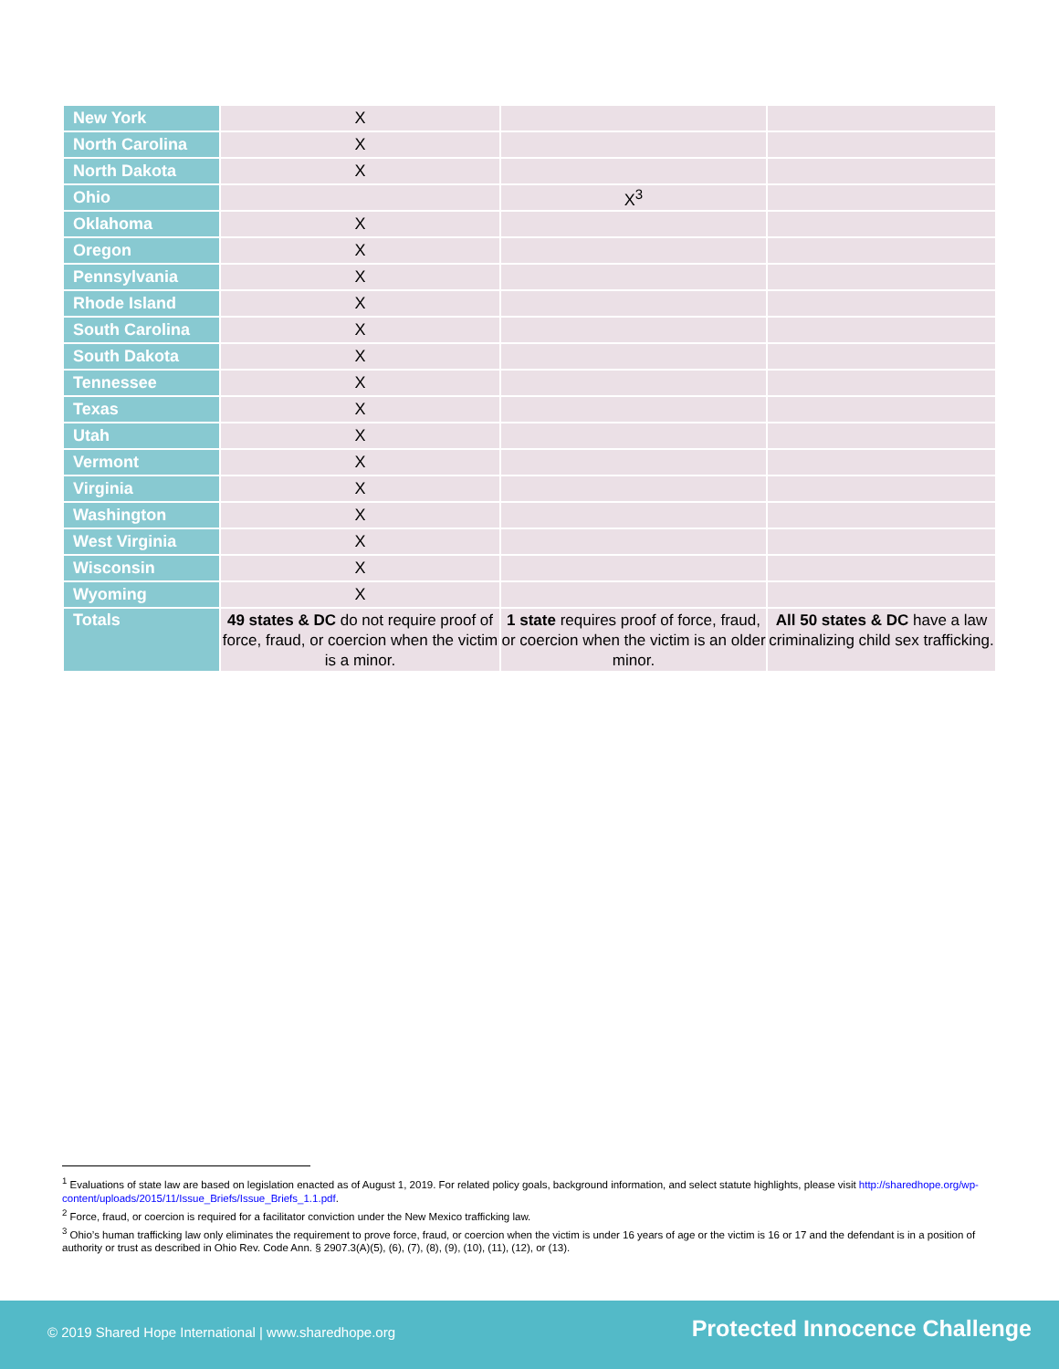| New York | X | | |
| North Carolina | X | | |
| North Dakota | X | | |
| Ohio | | X<sup>3</sup> | |
| Oklahoma | X | | |
| Oregon | X | | |
| Pennsylvania | X | | |
| Rhode Island | X | | |
| South Carolina | X | | |
| South Dakota | X | | |
| Tennessee | X | | |
| Texas | X | | |
| Utah | X | | |
| Vermont | X | | |
| Virginia | X | | |
| Washington | X | | |
| West Virginia | X | | |
| Wisconsin | X | | |
| Wyoming | X | | |
| Totals | 49 states & DC do not require proof of force, fraud, or coercion when the victim is a minor. | 1 state requires proof of force, fraud, or coercion when the victim is an older minor. | All 50 states & DC have a law criminalizing child sex trafficking. |
<sup>1</sup> Evaluations of state law are based on legislation enacted as of August 1, 2019. For related policy goals, background information, and select statute highlights, please visit http://sharedhope.org/wp-content/uploads/2015/11/Issue_Briefs/Issue_Briefs_1.1.pdf.
<sup>2</sup> Force, fraud, or coercion is required for a facilitator conviction under the New Mexico trafficking law.
<sup>3</sup> Ohio’s human trafficking law only eliminates the requirement to prove force, fraud, or coercion when the victim is under 16 years of age or the victim is 16 or 17 and the defendant is in a position of authority or trust as described in Ohio Rev. Code Ann. § 2907.3(A)(5), (6), (7), (8), (9), (10), (11), (12), or (13).
© 2019 Shared Hope International | www.sharedhope.org Protected Innocence Challenge